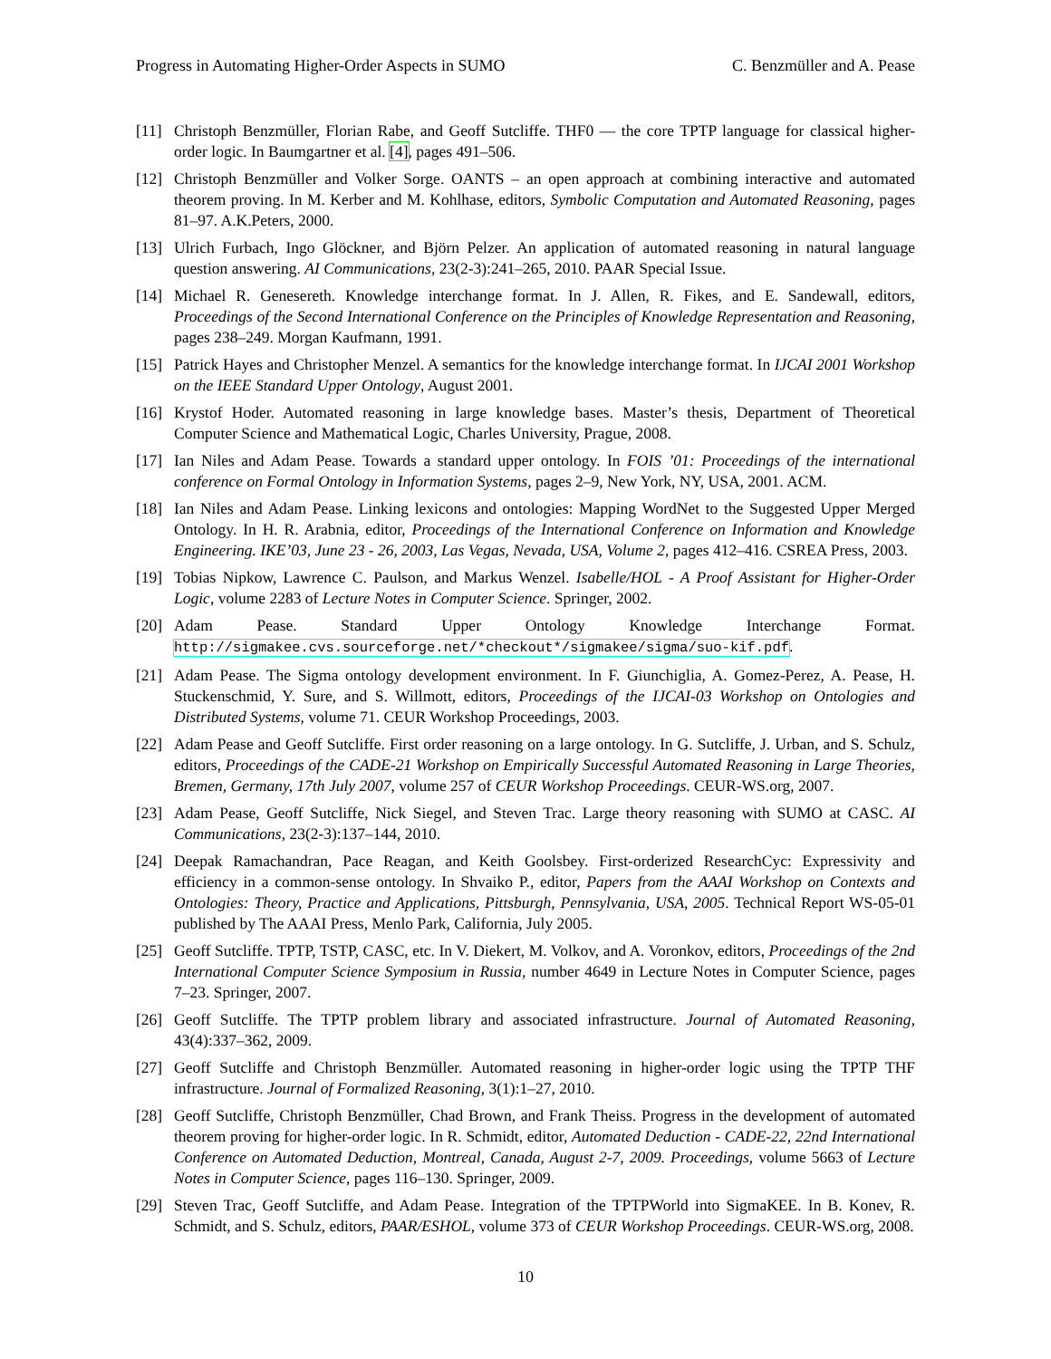Progress in Automating Higher-Order Aspects in SUMO C. Benzmüller and A. Pease
[11] Christoph Benzmüller, Florian Rabe, and Geoff Sutcliffe. THF0 — the core TPTP language for classical higher-order logic. In Baumgartner et al. [4], pages 491–506.
[12] Christoph Benzmüller and Volker Sorge. OANTS – an open approach at combining interactive and automated theorem proving. In M. Kerber and M. Kohlhase, editors, Symbolic Computation and Automated Reasoning, pages 81–97. A.K.Peters, 2000.
[13] Ulrich Furbach, Ingo Glöckner, and Björn Pelzer. An application of automated reasoning in natural language question answering. AI Communications, 23(2-3):241–265, 2010. PAAR Special Issue.
[14] Michael R. Genesereth. Knowledge interchange format. In J. Allen, R. Fikes, and E. Sandewall, editors, Proceedings of the Second International Conference on the Principles of Knowledge Representation and Reasoning, pages 238–249. Morgan Kaufmann, 1991.
[15] Patrick Hayes and Christopher Menzel. A semantics for the knowledge interchange format. In IJCAI 2001 Workshop on the IEEE Standard Upper Ontology, August 2001.
[16] Krystof Hoder. Automated reasoning in large knowledge bases. Master’s thesis, Department of Theoretical Computer Science and Mathematical Logic, Charles University, Prague, 2008.
[17] Ian Niles and Adam Pease. Towards a standard upper ontology. In FOIS ’01: Proceedings of the international conference on Formal Ontology in Information Systems, pages 2–9, New York, NY, USA, 2001. ACM.
[18] Ian Niles and Adam Pease. Linking lexicons and ontologies: Mapping WordNet to the Suggested Upper Merged Ontology. In H. R. Arabnia, editor, Proceedings of the International Conference on Information and Knowledge Engineering. IKE’03, June 23 - 26, 2003, Las Vegas, Nevada, USA, Volume 2, pages 412–416. CSREA Press, 2003.
[19] Tobias Nipkow, Lawrence C. Paulson, and Markus Wenzel. Isabelle/HOL - A Proof Assistant for Higher-Order Logic, volume 2283 of Lecture Notes in Computer Science. Springer, 2002.
[20] Adam Pease. Standard Upper Ontology Knowledge Interchange Format. http://sigmakee.cvs.sourceforge.net/*checkout*/sigmakee/sigma/suo-kif.pdf.
[21] Adam Pease. The Sigma ontology development environment. In F. Giunchiglia, A. Gomez-Perez, A. Pease, H. Stuckenschmid, Y. Sure, and S. Willmott, editors, Proceedings of the IJCAI-03 Workshop on Ontologies and Distributed Systems, volume 71. CEUR Workshop Proceedings, 2003.
[22] Adam Pease and Geoff Sutcliffe. First order reasoning on a large ontology. In G. Sutcliffe, J. Urban, and S. Schulz, editors, Proceedings of the CADE-21 Workshop on Empirically Successful Automated Reasoning in Large Theories, Bremen, Germany, 17th July 2007, volume 257 of CEUR Workshop Proceedings. CEUR-WS.org, 2007.
[23] Adam Pease, Geoff Sutcliffe, Nick Siegel, and Steven Trac. Large theory reasoning with SUMO at CASC. AI Communications, 23(2-3):137–144, 2010.
[24] Deepak Ramachandran, Pace Reagan, and Keith Goolsbey. First-orderized ResearchCyc: Expressivity and efficiency in a common-sense ontology. In Shvaiko P., editor, Papers from the AAAI Workshop on Contexts and Ontologies: Theory, Practice and Applications, Pittsburgh, Pennsylvania, USA, 2005. Technical Report WS-05-01 published by The AAAI Press, Menlo Park, California, July 2005.
[25] Geoff Sutcliffe. TPTP, TSTP, CASC, etc. In V. Diekert, M. Volkov, and A. Voronkov, editors, Proceedings of the 2nd International Computer Science Symposium in Russia, number 4649 in Lecture Notes in Computer Science, pages 7–23. Springer, 2007.
[26] Geoff Sutcliffe. The TPTP problem library and associated infrastructure. Journal of Automated Reasoning, 43(4):337–362, 2009.
[27] Geoff Sutcliffe and Christoph Benzmüller. Automated reasoning in higher-order logic using the TPTP THF infrastructure. Journal of Formalized Reasoning, 3(1):1–27, 2010.
[28] Geoff Sutcliffe, Christoph Benzmüller, Chad Brown, and Frank Theiss. Progress in the development of automated theorem proving for higher-order logic. In R. Schmidt, editor, Automated Deduction - CADE-22, 22nd International Conference on Automated Deduction, Montreal, Canada, August 2-7, 2009. Proceedings, volume 5663 of Lecture Notes in Computer Science, pages 116–130. Springer, 2009.
[29] Steven Trac, Geoff Sutcliffe, and Adam Pease. Integration of the TPTPWorld into SigmaKEE. In B. Konev, R. Schmidt, and S. Schulz, editors, PAAR/ESHOL, volume 373 of CEUR Workshop Proceedings. CEUR-WS.org, 2008.
10